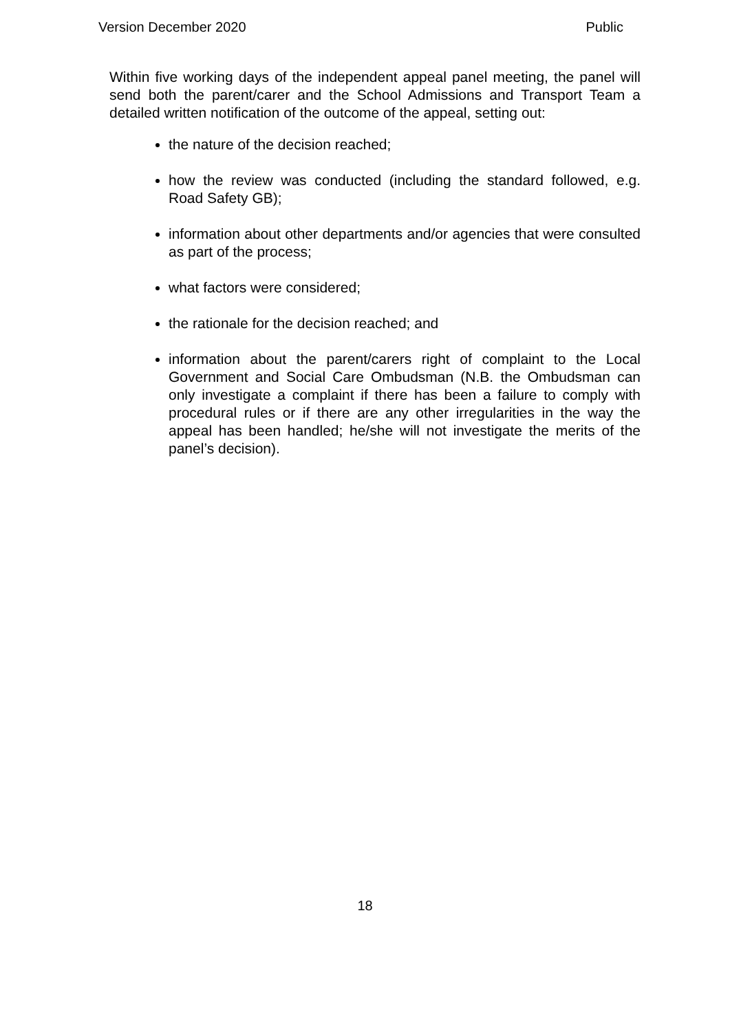Version December 2020 Public
Within five working days of the independent appeal panel meeting, the panel will send both the parent/carer and the School Admissions and Transport Team a detailed written notification of the outcome of the appeal, setting out:
the nature of the decision reached;
how the review was conducted (including the standard followed, e.g. Road Safety GB);
information about other departments and/or agencies that were consulted as part of the process;
what factors were considered;
the rationale for the decision reached; and
information about the parent/carers right of complaint to the Local Government and Social Care Ombudsman (N.B. the Ombudsman can only investigate a complaint if there has been a failure to comply with procedural rules or if there are any other irregularities in the way the appeal has been handled; he/she will not investigate the merits of the panel’s decision).
18